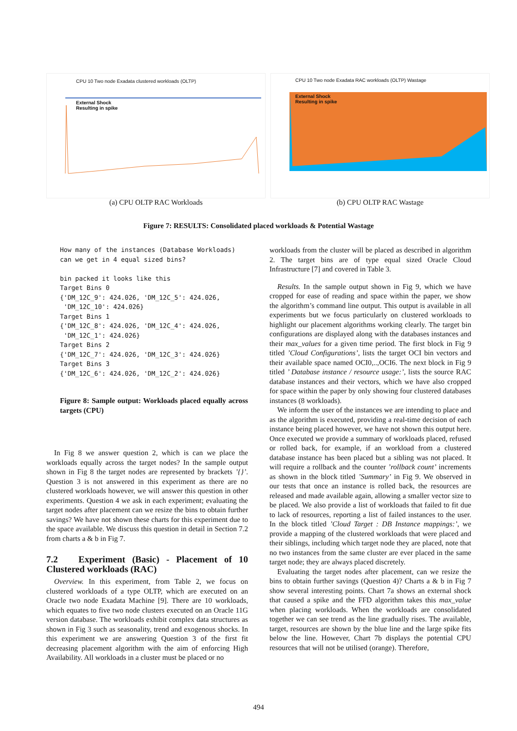CPU 10 Two node Exadata clustered workloads (OLTP)
External Shock
Resulting in spike
(a) CPU OLTP RAC Workloads
CPU 10 Two node Exadata RAC workloads (OLTP) Wastage
External Shock
Resulting in spike
(b) CPU OLTP RAC Wastage
Figure 7: RESULTS: Consolidated placed workloads & Potential Wastage
How many of the instances (Database Workloads)
can we get in 4 equal sized bins?

bin packed it looks like this
Target Bins 0
{'DM_12C_9': 424.026, 'DM_12C_5': 424.026,
 'DM_12C_10': 424.026}
Target Bins 1
{'DM_12C_8': 424.026, 'DM_12C_4': 424.026,
 'DM_12C_1': 424.026}
Target Bins 2
{'DM_12C_7': 424.026, 'DM_12C_3': 424.026}
Target Bins 3
{'DM_12C_6': 424.026, 'DM_12C_2': 424.026}
Figure 8: Sample output: Workloads placed equally across targets (CPU)
In Fig 8 we answer question 2, which is can we place the workloads equally across the target nodes? In the sample output shown in Fig 8 the target nodes are represented by brackets ’{}’. Question 3 is not answered in this experiment as there are no clustered workloads however, we will answer this question in other experiments. Question 4 we ask in each experiment; evaluating the target nodes after placement can we resize the bins to obtain further savings? We have not shown these charts for this experiment due to the space available. We discuss this question in detail in Section 7.2 from charts a & b in Fig 7.
7.2 Experiment (Basic) - Placement of 10 Clustered workloads (RAC)
Overview. In this experiment, from Table 2, we focus on clustered workloads of a type OLTP, which are executed on an Oracle two node Exadata Machine [9]. There are 10 workloads, which equates to five two node clusters executed on an Oracle 11G version database. The workloads exhibit complex data structures as shown in Fig 3 such as seasonality, trend and exogenous shocks. In this experiment we are answering Question 3 of the first fit decreasing placement algorithm with the aim of enforcing High Availability. All workloads in a cluster must be placed or no
workloads from the cluster will be placed as described in algorithm 2. The target bins are of type equal sized Oracle Cloud Infrastructure [7] and covered in Table 3.
Results. In the sample output shown in Fig 9, which we have cropped for ease of reading and space within the paper, we show the algorithm’s command line output. This output is available in all experiments but we focus particularly on clustered workloads to highlight our placement algorithms working clearly. The target bin configurations are displayed along with the databases instances and their max_values for a given time period. The first block in Fig 9 titled ’Cloud Configurations’, lists the target OCI bin vectors and their available space named OCI0,..,OCI6. The next block in Fig 9 titled ’ Database instance / resource usage:’, lists the source RAC database instances and their vectors, which we have also cropped for space within the paper by only showing four clustered databases instances (8 workloads).
We inform the user of the instances we are intending to place and as the algorithm is executed, providing a real-time decision of each instance being placed however, we have not shown this output here. Once executed we provide a summary of workloads placed, refused or rolled back, for example, if an workload from a clustered database instance has been placed but a sibling was not placed. It will require a rollback and the counter ’rollback count’ increments as shown in the block titled ’Summary’ in Fig 9. We observed in our tests that once an instance is rolled back, the resources are released and made available again, allowing a smaller vector size to be placed. We also provide a list of workloads that failed to fit due to lack of resources, reporting a list of failed instances to the user. In the block titled ’Cloud Target : DB Instance mappings:’, we provide a mapping of the clustered workloads that were placed and their siblings, including which target node they are placed, note that no two instances from the same cluster are ever placed in the same target node; they are always placed discretely.
Evaluating the target nodes after placement, can we resize the bins to obtain further savings (Question 4)? Charts a & b in Fig 7 show several interesting points. Chart 7a shows an external shock that caused a spike and the FFD algorithm takes this max_value when placing workloads. When the workloads are consolidated together we can see trend as the line gradually rises. The available, target, resources are shown by the blue line and the large spike fits below the line. However, Chart 7b displays the potential CPU resources that will not be utilised (orange). Therefore,
494